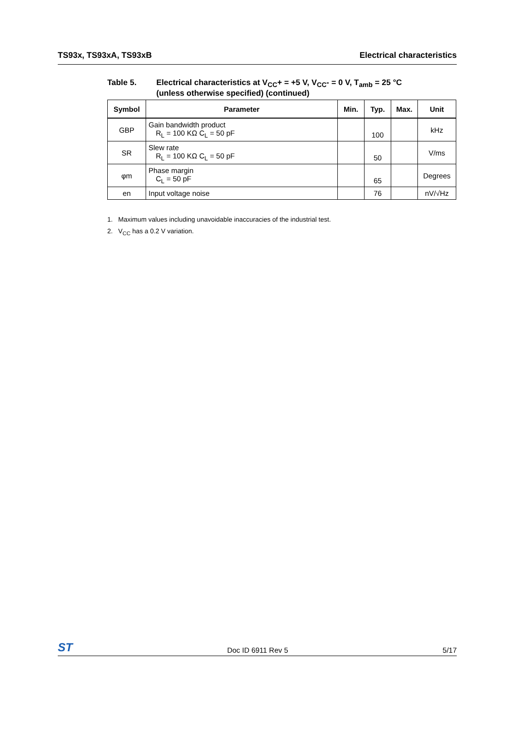TS93x, TS93xA, TS93xB Electrical characteristics
Table 5. Electrical characteristics at V<sub>CC</sub>+ = +5 V, V<sub>CC</sub>- = 0 V, T<sub>amb</sub> = 25 °C
(unless otherwise specified) (continued)
| Symbol | Parameter | Min. | Typ. | Max. | Unit |
| --- | --- | --- | --- | --- | --- |
| GBP | Gain bandwidth product R<sub>L</sub> = 100 KΩ C<sub>L</sub> = 50 pF | | 100 | | kHz |
| SR | Slew rate R<sub>L</sub> = 100 KΩ C<sub>L</sub> = 50 pF | | 50 | | V/ms |
| φm | Phase margin C<sub>L</sub> = 50 pF | | 65 | | Degrees |
| en | Input voltage noise | | 76 | | nV/√Hz |
1. Maximum values including unavoidable inaccuracies of the industrial test.
2. V<sub>CC</sub> has a 0.2 V variation.
ST Doc ID 6911 Rev 5 5/17